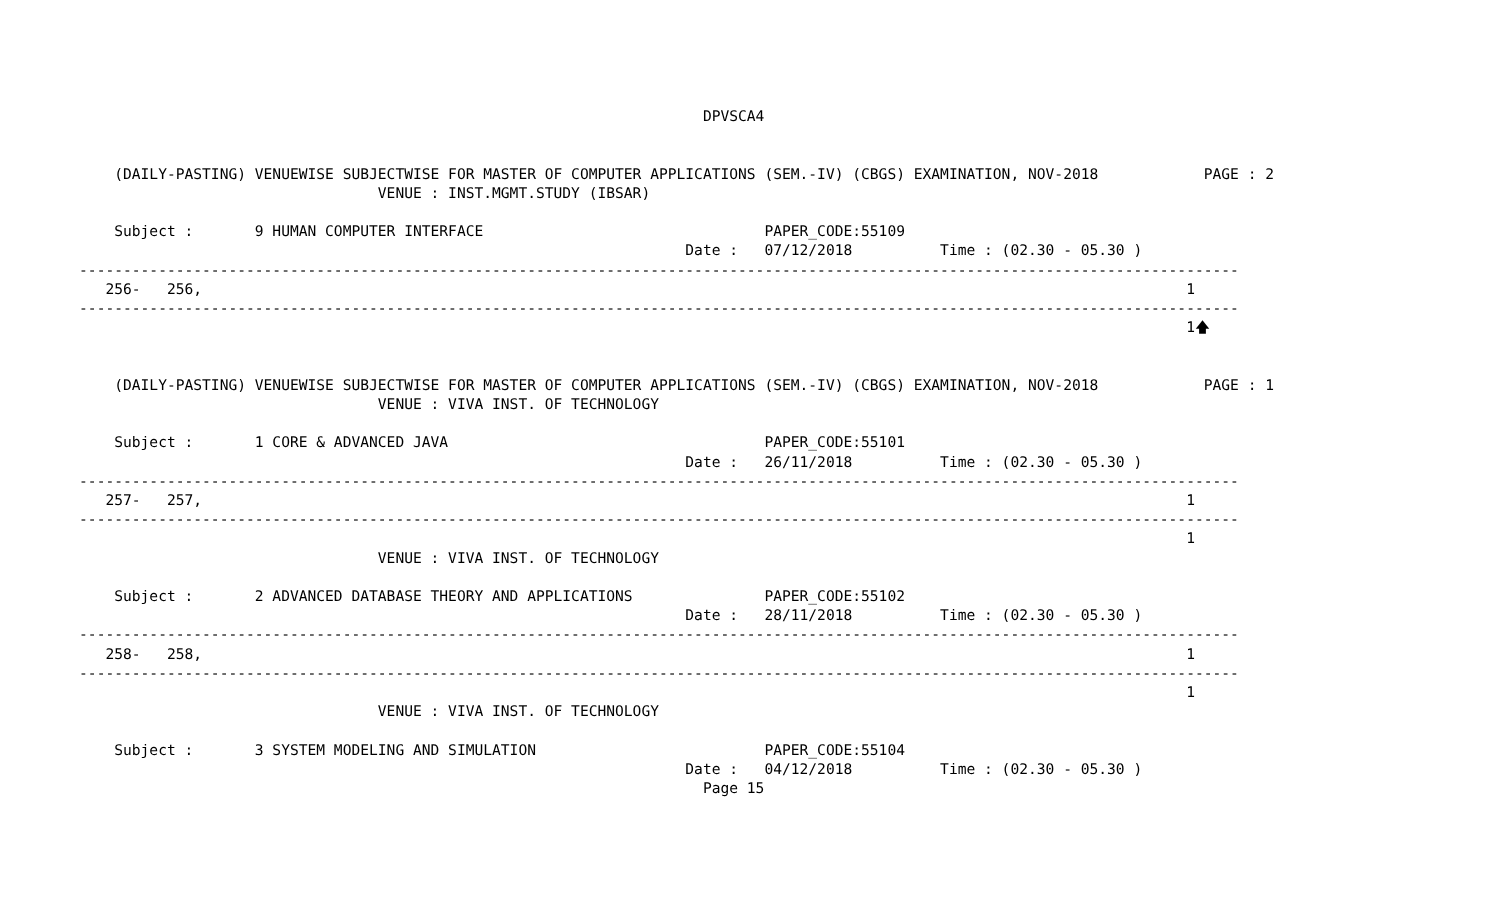DPVSCA4


             (DAILY-PASTING) VENUEWISE SUBJECTWISE FOR MASTER OF COMPUTER APPLICATIONS (SEM.-IV) (CBGS) EXAMINATION, NOV-2018            PAGE : 2
                                           VENUE : INST.MGMT.STUDY (IBSAR)

             Subject :       9 HUMAN COMPUTER INTERFACE                                PAPER_CODE:55109
                                                                              Date :   07/12/2018          Time : (02.30 - 05.30 )
         ------------------------------------------------------------------------------------------------------------------------------------
            256-   256,                                                                                                                1
         ------------------------------------------------------------------------------------------------------------------------------------
                                                                                                                                       1🡅


             (DAILY-PASTING) VENUEWISE SUBJECTWISE FOR MASTER OF COMPUTER APPLICATIONS (SEM.-IV) (CBGS) EXAMINATION, NOV-2018            PAGE : 1
                                           VENUE : VIVA INST. OF TECHNOLOGY

             Subject :       1 CORE & ADVANCED JAVA                                    PAPER_CODE:55101
                                                                              Date :   26/11/2018          Time : (02.30 - 05.30 )
         ------------------------------------------------------------------------------------------------------------------------------------
            257-   257,                                                                                                                1
         ------------------------------------------------------------------------------------------------------------------------------------
                                                                                                                                       1
                                           VENUE : VIVA INST. OF TECHNOLOGY

             Subject :       2 ADVANCED DATABASE THEORY AND APPLICATIONS               PAPER_CODE:55102
                                                                              Date :   28/11/2018          Time : (02.30 - 05.30 )
         ------------------------------------------------------------------------------------------------------------------------------------
            258-   258,                                                                                                                1
         ------------------------------------------------------------------------------------------------------------------------------------
                                                                                                                                       1
                                           VENUE : VIVA INST. OF TECHNOLOGY

             Subject :       3 SYSTEM MODELING AND SIMULATION                          PAPER_CODE:55104
                                                                              Date :   04/12/2018          Time : (02.30 - 05.30 )
                                                                                Page 15